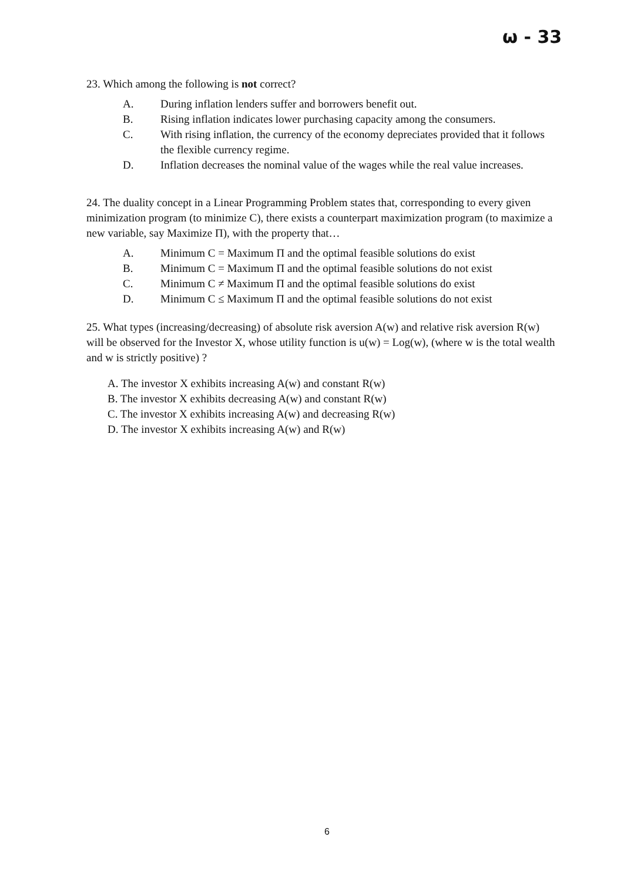ω - 33
23. Which among the following is not correct?
A. During inflation lenders suffer and borrowers benefit out.
B. Rising inflation indicates lower purchasing capacity among the consumers.
C. With rising inflation, the currency of the economy depreciates provided that it follows the flexible currency regime.
D. Inflation decreases the nominal value of the wages while the real value increases.
24. The duality concept in a Linear Programming Problem states that, corresponding to every given minimization program (to minimize C), there exists a counterpart maximization program (to maximize a new variable, say Maximize Π), with the property that…
A. Minimum C = Maximum Π and the optimal feasible solutions do exist
B. Minimum C = Maximum Π and the optimal feasible solutions do not exist
C. Minimum C ≠ Maximum Π and the optimal feasible solutions do exist
D. Minimum C ≤ Maximum Π and the optimal feasible solutions do not exist
25. What types (increasing/decreasing) of absolute risk aversion A(w) and relative risk aversion R(w) will be observed for the Investor X, whose utility function is u(w) = Log(w), (where w is the total wealth and w is strictly positive) ?
A. The investor X exhibits increasing A(w) and constant R(w)
B. The investor X exhibits decreasing A(w) and constant R(w)
C. The investor X exhibits increasing A(w) and decreasing R(w)
D. The investor X exhibits increasing A(w) and R(w)
6